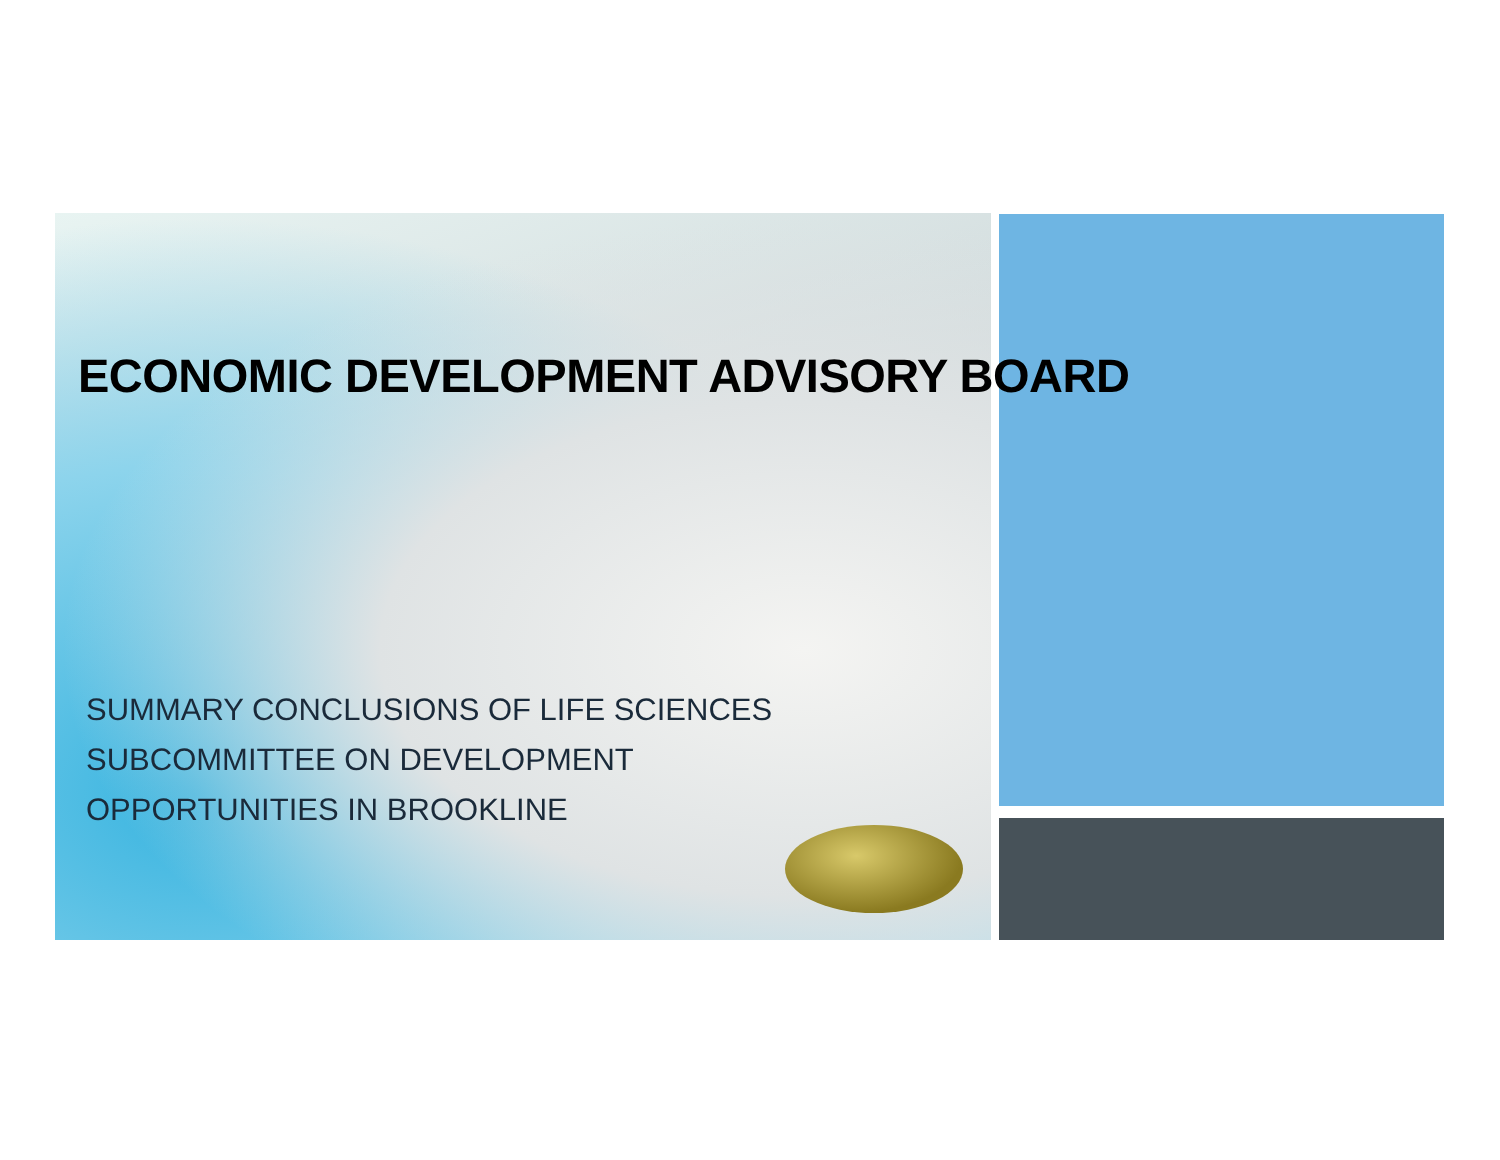ECONOMIC DEVELOPMENT ADVISORY BOARD
SUMMARY CONCLUSIONS OF LIFE SCIENCES
SUBCOMMITTEE ON DEVELOPMENT
OPPORTUNITIES IN BROOKLINE